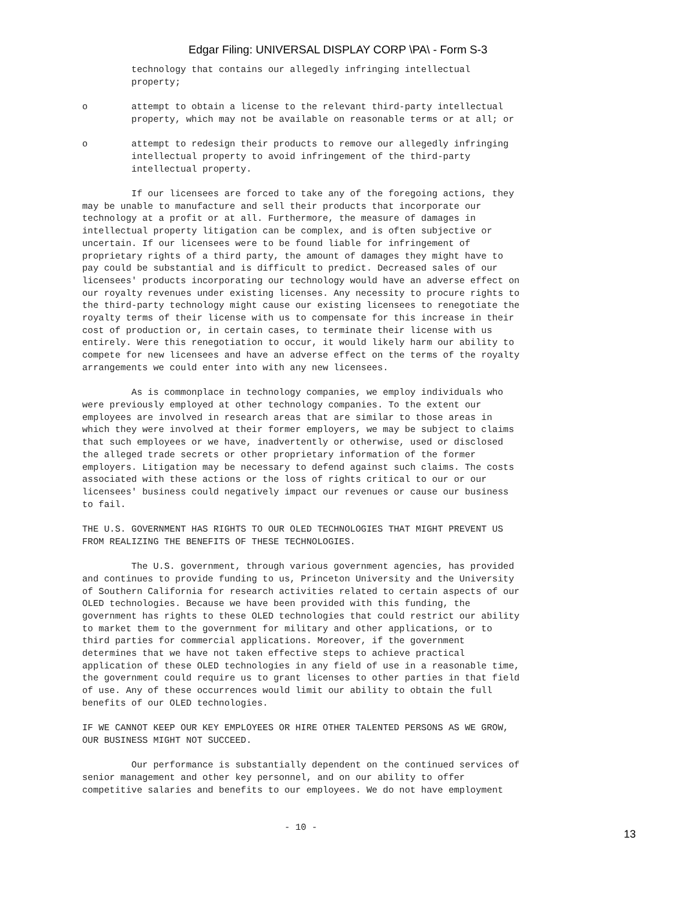Edgar Filing: UNIVERSAL DISPLAY CORP \PA\ - Form S-3
         technology that contains our allegedly infringing intellectual
         property;

o        attempt to obtain a license to the relevant third-party intellectual
         property, which may not be available on reasonable terms or at all; or

o        attempt to redesign their products to remove our allegedly infringing
         intellectual property to avoid infringement of the third-party
         intellectual property.

         If our licensees are forced to take any of the foregoing actions, they
may be unable to manufacture and sell their products that incorporate our
technology at a profit or at all. Furthermore, the measure of damages in
intellectual property litigation can be complex, and is often subjective or
uncertain. If our licensees were to be found liable for infringement of
proprietary rights of a third party, the amount of damages they might have to
pay could be substantial and is difficult to predict. Decreased sales of our
licensees' products incorporating our technology would have an adverse effect on
our royalty revenues under existing licenses. Any necessity to procure rights to
the third-party technology might cause our existing licensees to renegotiate the
royalty terms of their license with us to compensate for this increase in their
cost of production or, in certain cases, to terminate their license with us
entirely. Were this renegotiation to occur, it would likely harm our ability to
compete for new licensees and have an adverse effect on the terms of the royalty
arrangements we could enter into with any new licensees.

         As is commonplace in technology companies, we employ individuals who
were previously employed at other technology companies. To the extent our
employees are involved in research areas that are similar to those areas in
which they were involved at their former employers, we may be subject to claims
that such employees or we have, inadvertently or otherwise, used or disclosed
the alleged trade secrets or other proprietary information of the former
employers. Litigation may be necessary to defend against such claims. The costs
associated with these actions or the loss of rights critical to our or our
licensees' business could negatively impact our revenues or cause our business
to fail.

THE U.S. GOVERNMENT HAS RIGHTS TO OUR OLED TECHNOLOGIES THAT MIGHT PREVENT US
FROM REALIZING THE BENEFITS OF THESE TECHNOLOGIES.

         The U.S. government, through various government agencies, has provided
and continues to provide funding to us, Princeton University and the University
of Southern California for research activities related to certain aspects of our
OLED technologies. Because we have been provided with this funding, the
government has rights to these OLED technologies that could restrict our ability
to market them to the government for military and other applications, or to
third parties for commercial applications. Moreover, if the government
determines that we have not taken effective steps to achieve practical
application of these OLED technologies in any field of use in a reasonable time,
the government could require us to grant licenses to other parties in that field
of use. Any of these occurrences would limit our ability to obtain the full
benefits of our OLED technologies.

IF WE CANNOT KEEP OUR KEY EMPLOYEES OR HIRE OTHER TALENTED PERSONS AS WE GROW,
OUR BUSINESS MIGHT NOT SUCCEED.

         Our performance is substantially dependent on the continued services of
senior management and other key personnel, and on our ability to offer
competitive salaries and benefits to our employees. We do not have employment


                                     - 10 -
13